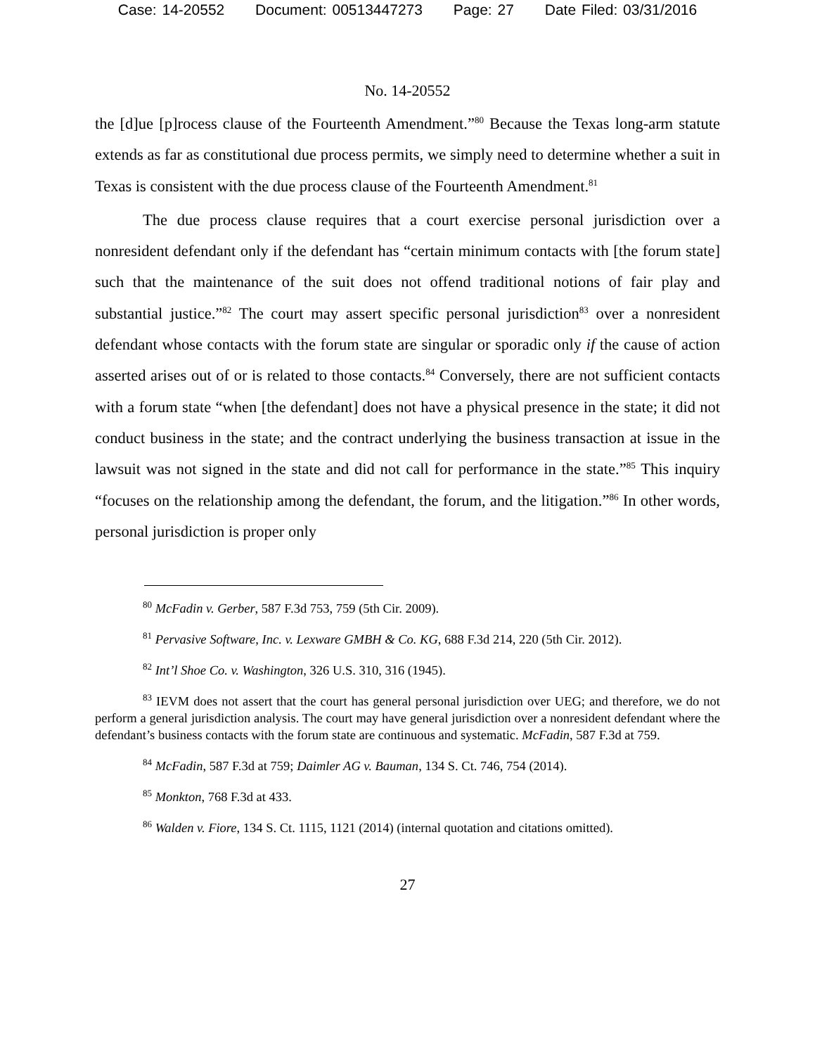Case: 14-20552 Document: 00513447273 Page: 27 Date Filed: 03/31/2016
No. 14-20552
the [d]ue [p]rocess clause of the Fourteenth Amendment.”<sup>80</sup> Because the Texas long-arm statute extends as far as constitutional due process permits, we simply need to determine whether a suit in Texas is consistent with the due process clause of the Fourteenth Amendment.<sup>81</sup>
The due process clause requires that a court exercise personal jurisdiction over a nonresident defendant only if the defendant has “certain minimum contacts with [the forum state] such that the maintenance of the suit does not offend traditional notions of fair play and substantial justice.”<sup>82</sup> The court may assert specific personal jurisdiction<sup>83</sup> over a nonresident defendant whose contacts with the forum state are singular or sporadic only if the cause of action asserted arises out of or is related to those contacts.<sup>84</sup> Conversely, there are not sufficient contacts with a forum state “when [the defendant] does not have a physical presence in the state; it did not conduct business in the state; and the contract underlying the business transaction at issue in the lawsuit was not signed in the state and did not call for performance in the state.”<sup>85</sup> This inquiry “focuses on the relationship among the defendant, the forum, and the litigation.”<sup>86</sup> In other words, personal jurisdiction is proper only
<sup>80</sup> McFadin v. Gerber, 587 F.3d 753, 759 (5th Cir. 2009).
<sup>81</sup> Pervasive Software, Inc. v. Lexware GMBH & Co. KG, 688 F.3d 214, 220 (5th Cir. 2012).
<sup>82</sup> Int’l Shoe Co. v. Washington, 326 U.S. 310, 316 (1945).
<sup>83</sup> IEVM does not assert that the court has general personal jurisdiction over UEG; and therefore, we do not perform a general jurisdiction analysis. The court may have general jurisdiction over a nonresident defendant where the defendant’s business contacts with the forum state are continuous and systematic. McFadin, 587 F.3d at 759.
<sup>84</sup> McFadin, 587 F.3d at 759; Daimler AG v. Bauman, 134 S. Ct. 746, 754 (2014).
<sup>85</sup> Monkton, 768 F.3d at 433.
<sup>86</sup> Walden v. Fiore, 134 S. Ct. 1115, 1121 (2014) (internal quotation and citations omitted).
27